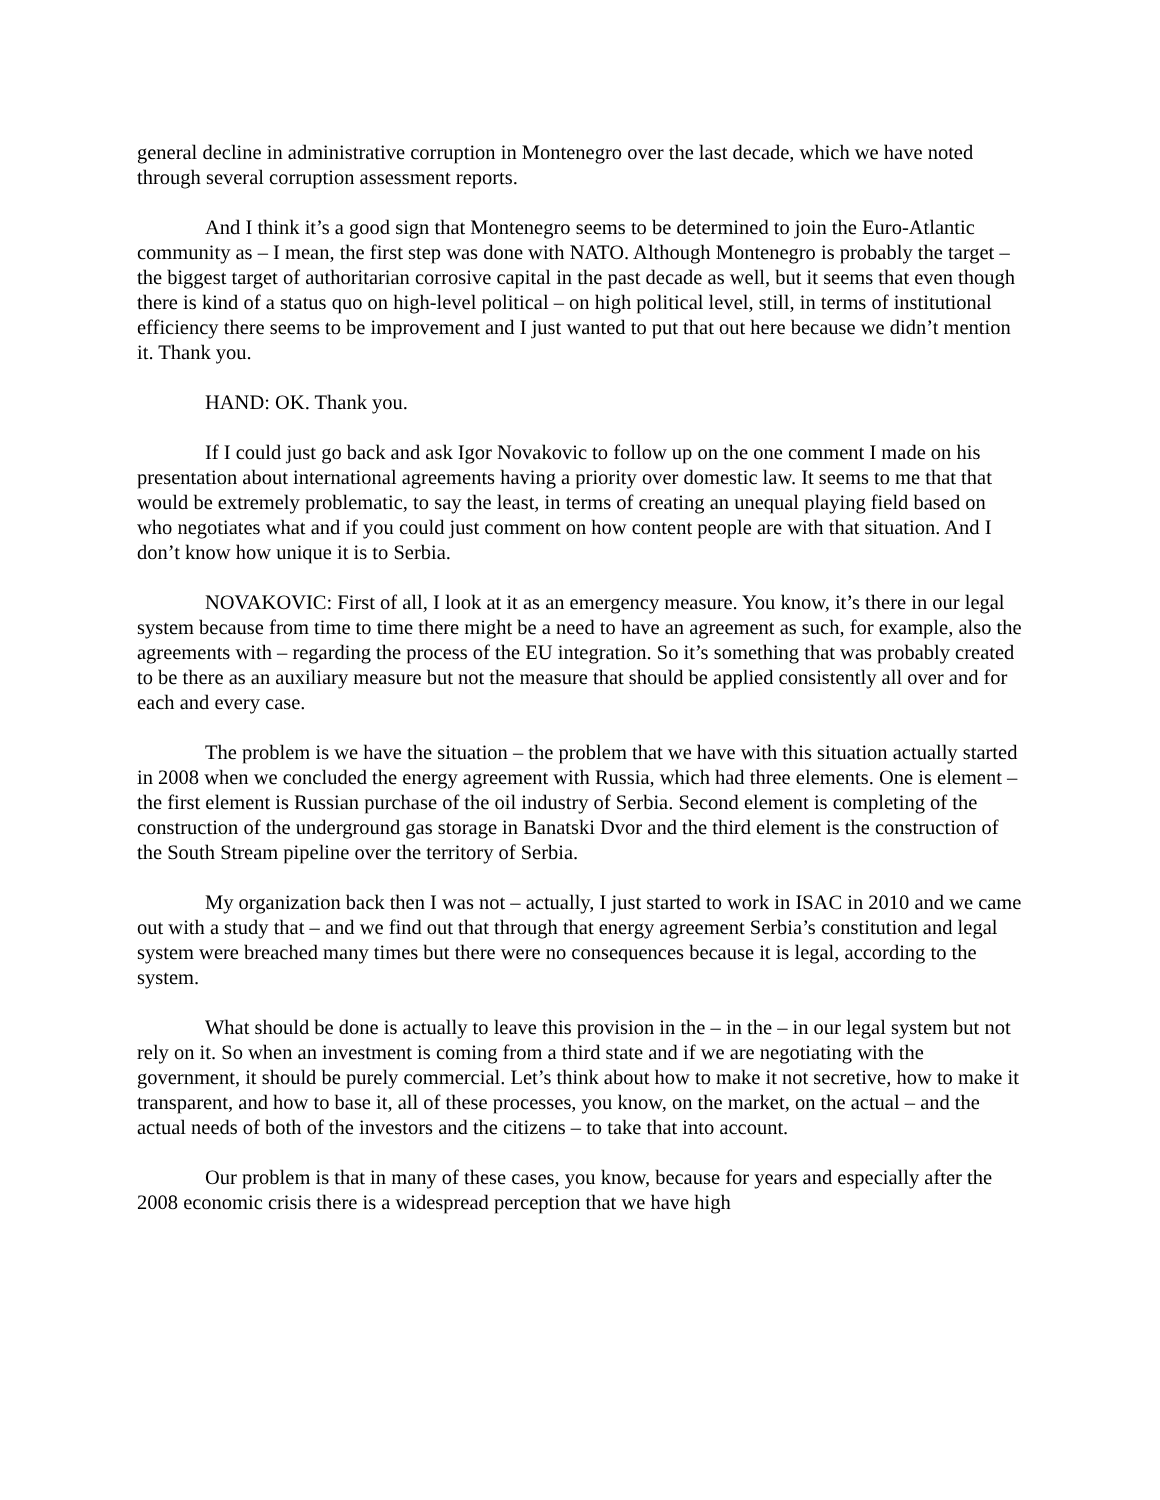general decline in administrative corruption in Montenegro over the last decade, which we have noted through several corruption assessment reports.
And I think it’s a good sign that Montenegro seems to be determined to join the Euro-Atlantic community as – I mean, the first step was done with NATO. Although Montenegro is probably the target – the biggest target of authoritarian corrosive capital in the past decade as well, but it seems that even though there is kind of a status quo on high-level political – on high political level, still, in terms of institutional efficiency there seems to be improvement and I just wanted to put that out here because we didn’t mention it. Thank you.
HAND: OK. Thank you.
If I could just go back and ask Igor Novakovic to follow up on the one comment I made on his presentation about international agreements having a priority over domestic law. It seems to me that that would be extremely problematic, to say the least, in terms of creating an unequal playing field based on who negotiates what and if you could just comment on how content people are with that situation. And I don’t know how unique it is to Serbia.
NOVAKOVIC: First of all, I look at it as an emergency measure. You know, it’s there in our legal system because from time to time there might be a need to have an agreement as such, for example, also the agreements with – regarding the process of the EU integration. So it’s something that was probably created to be there as an auxiliary measure but not the measure that should be applied consistently all over and for each and every case.
The problem is we have the situation – the problem that we have with this situation actually started in 2008 when we concluded the energy agreement with Russia, which had three elements. One is element – the first element is Russian purchase of the oil industry of Serbia. Second element is completing of the construction of the underground gas storage in Banatski Dvor and the third element is the construction of the South Stream pipeline over the territory of Serbia.
My organization back then I was not – actually, I just started to work in ISAC in 2010 and we came out with a study that – and we find out that through that energy agreement Serbia’s constitution and legal system were breached many times but there were no consequences because it is legal, according to the system.
What should be done is actually to leave this provision in the – in the – in our legal system but not rely on it. So when an investment is coming from a third state and if we are negotiating with the government, it should be purely commercial. Let’s think about how to make it not secretive, how to make it transparent, and how to base it, all of these processes, you know, on the market, on the actual – and the actual needs of both of the investors and the citizens – to take that into account.
Our problem is that in many of these cases, you know, because for years and especially after the 2008 economic crisis there is a widespread perception that we have high